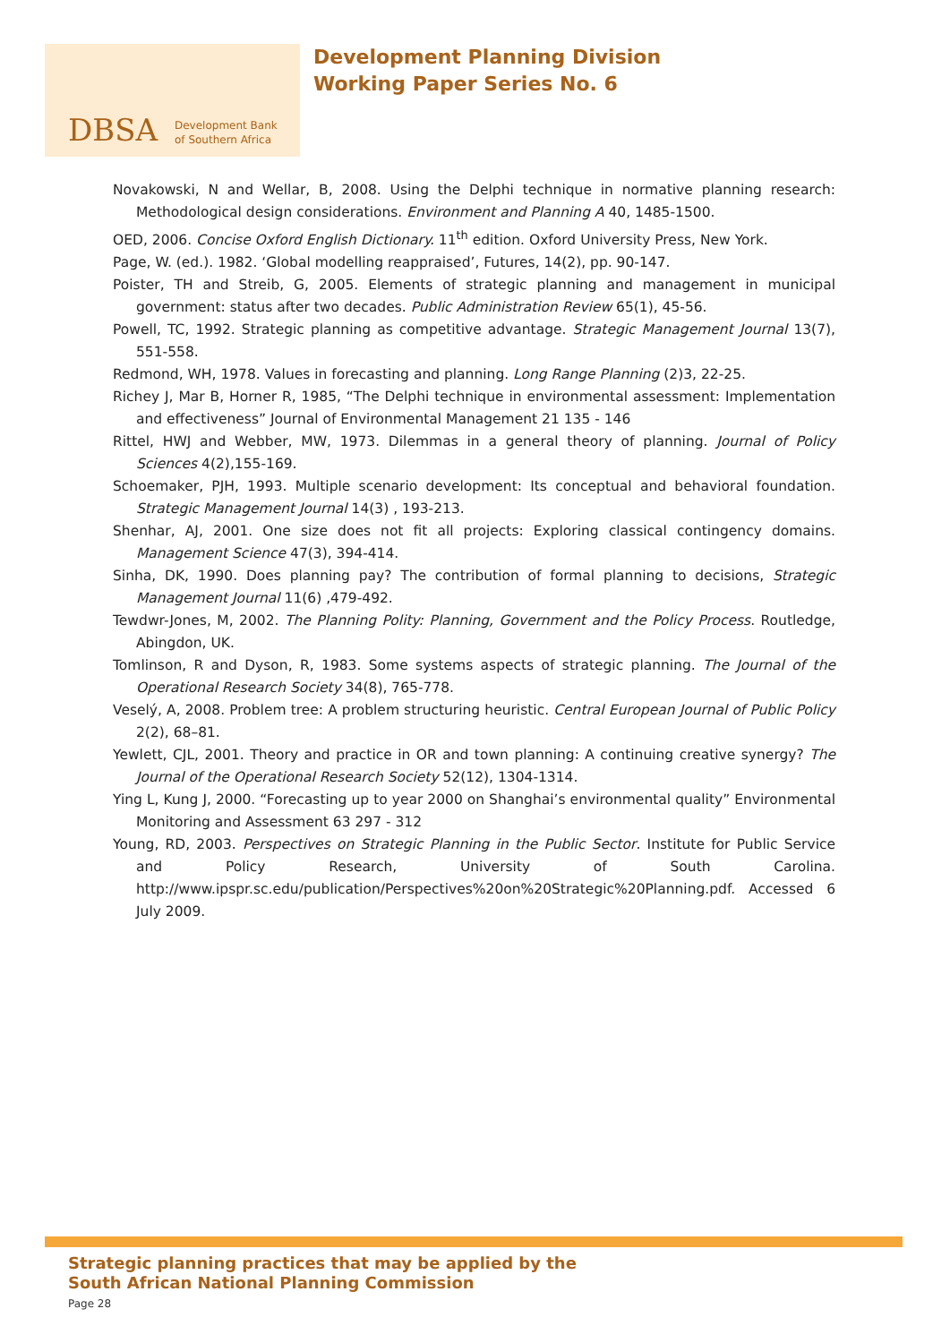DBSA
Development Bank
of Southern Africa
Development Planning Division
Working Paper Series No. 6
Novakowski, N and Wellar, B, 2008. Using the Delphi technique in normative planning research: Methodological design considerations. Environment and Planning A 40, 1485-1500.
OED, 2006. Concise Oxford English Dictionary. 11<sup>th</sup> edition. Oxford University Press, New York.
Page, W. (ed.). 1982. ‘Global modelling reappraised’, Futures, 14(2), pp. 90-147.
Poister, TH and Streib, G, 2005. Elements of strategic planning and management in municipal government: status after two decades. Public Administration Review 65(1), 45-56.
Powell, TC, 1992. Strategic planning as competitive advantage. Strategic Management Journal 13(7), 551-558.
Redmond, WH, 1978. Values in forecasting and planning. Long Range Planning (2)3, 22-25.
Richey J, Mar B, Horner R, 1985, “The Delphi technique in environmental assessment: Implementation and effectiveness” Journal of Environmental Management 21 135 - 146
Rittel, HWJ and Webber, MW, 1973. Dilemmas in a general theory of planning. Journal of Policy Sciences 4(2),155-169.
Schoemaker, PJH, 1993. Multiple scenario development: Its conceptual and behavioral foundation. Strategic Management Journal 14(3) , 193-213.
Shenhar, AJ, 2001. One size does not fit all projects: Exploring classical contingency domains. Management Science 47(3), 394-414.
Sinha, DK, 1990. Does planning pay? The contribution of formal planning to decisions, Strategic Management Journal 11(6) ,479-492.
Tewdwr-Jones, M, 2002. The Planning Polity: Planning, Government and the Policy Process. Routledge, Abingdon, UK.
Tomlinson, R and Dyson, R, 1983. Some systems aspects of strategic planning. The Journal of the Operational Research Society 34(8), 765-778.
Veselý, A, 2008. Problem tree: A problem structuring heuristic. Central European Journal of Public Policy 2(2), 68–81.
Yewlett, CJL, 2001. Theory and practice in OR and town planning: A continuing creative synergy? The Journal of the Operational Research Society 52(12), 1304-1314.
Ying L, Kung J, 2000. “Forecasting up to year 2000 on Shanghai’s environmental quality” Environmental Monitoring and Assessment 63 297 - 312
Young, RD, 2003. Perspectives on Strategic Planning in the Public Sector. Institute for Public Service and Policy Research, University of South Carolina. http://www.ipspr.sc.edu/publication/Perspectives%20on%20Strategic%20Planning.pdf. Accessed 6 July 2009.
Strategic planning practices that may be applied by the
South African National Planning Commission
Page 28